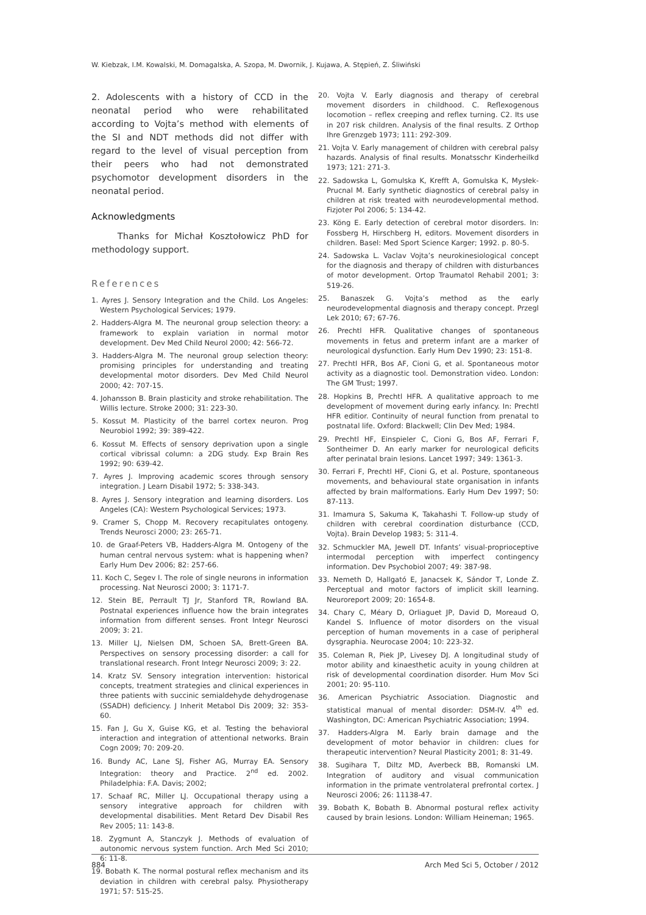W. Kiebzak, I.M. Kowalski, M. Domagalska, A. Szopa, M. Dwornik, J. Kujawa, A. Stępień, Z. Śliwiński
2. Adolescents with a history of CCD in the neonatal period who were rehabilitated according to Vojta’s method with elements of the SI and NDT methods did not differ with regard to the level of visual perception from their peers who had not demonstrated psychomotor development disorders in the neonatal period.
Acknowledgments
Thanks for Michał Kosztołowicz PhD for methodology support.
References
1. Ayres J. Sensory Integration and the Child. Los Angeles: Western Psychological Services; 1979.
2. Hadders-Algra M. The neuronal group selection theory: a framework to explain variation in normal motor development. Dev Med Child Neurol 2000; 42: 566-72.
3. Hadders-Algra M. The neuronal group selection theory: promising principles for understanding and treating developmental motor disorders. Dev Med Child Neurol 2000; 42: 707-15.
4. Johansson B. Brain plasticity and stroke rehabilitation. The Willis lecture. Stroke 2000; 31: 223-30.
5. Kossut M. Plasticity of the barrel cortex neuron. Prog Neurobiol 1992; 39: 389-422.
6. Kossut M. Effects of sensory deprivation upon a single cortical vibrissal column: a 2DG study. Exp Brain Res 1992; 90: 639-42.
7. Ayres J. Improving academic scores through sensory integration. J Learn Disabil 1972; 5: 338-343.
8. Ayres J. Sensory integration and learning disorders. Los Angeles (CA): Western Psychological Services; 1973.
9. Cramer S, Chopp M. Recovery recapitulates ontogeny. Trends Neurosci 2000; 23: 265-71.
10. de Graaf-Peters VB, Hadders-Algra M. Ontogeny of the human central nervous system: what is happening when? Early Hum Dev 2006; 82: 257-66.
11. Koch C, Segev I. The role of single neurons in information processing. Nat Neurosci 2000; 3: 1171-7.
12. Stein BE, Perrault TJ Jr, Stanford TR, Rowland BA. Postnatal experiences influence how the brain integrates information from different senses. Front Integr Neurosci 2009; 3: 21.
13. Miller LJ, Nielsen DM, Schoen SA, Brett-Green BA. Perspectives on sensory processing disorder: a call for translational research. Front Integr Neurosci 2009; 3: 22.
14. Kratz SV. Sensory integration intervention: historical concepts, treatment strategies and clinical experiences in three patients with succinic semialdehyde dehydrogenase (SSADH) deficiency. J Inherit Metabol Dis 2009; 32: 353-60.
15. Fan J, Gu X, Guise KG, et al. Testing the behavioral interaction and integration of attentional networks. Brain Cogn 2009; 70: 209-20.
16. Bundy AC, Lane SJ, Fisher AG, Murray EA. Sensory Integration: theory and Practice. 2<sup>nd</sup> ed. 2002. Philadelphia: F.A. Davis; 2002;
17. Schaaf RC, Miller LJ. Occupational therapy using a sensory integrative approach for children with developmental disabilities. Ment Retard Dev Disabil Res Rev 2005; 11: 143-8.
18. Zygmunt A, Stanczyk J. Methods of evaluation of autonomic nervous system function. Arch Med Sci 2010; 6: 11-8.
19. Bobath K. The normal postural reflex mechanism and its deviation in children with cerebral palsy. Physiotherapy 1971; 57: 515-25.
20. Vojta V. Early diagnosis and therapy of cerebral movement disorders in childhood. C. Reflexogenous locomotion – reflex creeping and reflex turning. C2. Its use in 207 risk children. Analysis of the final results. Z Orthop Ihre Grenzgeb 1973; 111: 292-309.
21. Vojta V. Early management of children with cerebral palsy hazards. Analysis of final results. Monatsschr Kinderheilkd 1973; 121: 271-3.
22. Sadowska L, Gomulska K, Krefft A, Gomulska K, Mysłek-Prucnal M. Early synthetic diagnostics of cerebral palsy in children at risk treated with neurodevelopmental method. Fizjoter Pol 2006; 5: 134-42.
23. Köng E. Early detection of cerebral motor disorders. In: Fossberg H, Hirschberg H, editors. Movement disorders in children. Basel: Med Sport Science Karger; 1992. p. 80-5.
24. Sadowska L. Vaclav Vojta’s neurokinesiological concept for the diagnosis and therapy of children with disturbances of motor development. Ortop Traumatol Rehabil 2001; 3: 519-26.
25. Banaszek G. Vojta’s method as the early neurodevelopmental diagnosis and therapy concept. Przegl Lek 2010; 67; 67-76.
26. Prechtl HFR. Qualitative changes of spontaneous movements in fetus and preterm infant are a marker of neurological dysfunction. Early Hum Dev 1990; 23: 151-8.
27. Prechtl HFR, Bos AF, Cioni G, et al. Spontaneous motor activity as a diagnostic tool. Demonstration video. London: The GM Trust; 1997.
28. Hopkins B, Prechtl HFR. A qualitative approach to me development of movement during early infancy. In: Prechtl HFR editior. Continuity of neural function from prenatal to postnatal life. Oxford: Blackwell; Clin Dev Med; 1984.
29. Prechtl HF, Einspieler C, Cioni G, Bos AF, Ferrari F, Sontheimer D. An early marker for neurological deficits after perinatal brain lesions. Lancet 1997; 349: 1361-3.
30. Ferrari F, Prechtl HF, Cioni G, et al. Posture, spontaneous movements, and behavioural state organisation in infants affected by brain malformations. Early Hum Dev 1997; 50: 87-113.
31. Imamura S, Sakuma K, Takahashi T. Follow-up study of children with cerebral coordination disturbance (CCD, Vojta). Brain Develop 1983; 5: 311-4.
32. Schmuckler MA, Jewell DT. Infants’ visual-proprioceptive intermodal perception with imperfect contingency information. Dev Psychobiol 2007; 49: 387-98.
33. Nemeth D, Hallgató E, Janacsek K, Sándor T, Londe Z. Perceptual and motor factors of implicit skill learning. Neuroreport 2009; 20: 1654-8.
34. Chary C, Méary D, Orliaguet JP, David D, Moreaud O, Kandel S. Influence of motor disorders on the visual perception of human movements in a case of peripheral dysgraphia. Neurocase 2004; 10: 223-32.
35. Coleman R, Piek JP, Livesey DJ. A longitudinal study of motor ability and kinaesthetic acuity in young children at risk of developmental coordination disorder. Hum Mov Sci 2001; 20: 95-110.
36. American Psychiatric Association. Diagnostic and statistical manual of mental disorder: DSM-IV. 4<sup>th</sup> ed. Washington, DC: American Psychiatric Association; 1994.
37. Hadders-Algra M. Early brain damage and the development of motor behavior in children: clues for therapeutic intervention? Neural Plasticity 2001; 8: 31-49.
38. Sugihara T, Diltz MD, Averbeck BB, Romanski LM. Integration of auditory and visual communication information in the primate ventrolateral prefrontal cortex. J Neurosci 2006; 26: 11138-47.
39. Bobath K, Bobath B. Abnormal postural reflex activity caused by brain lesions. London: William Heineman; 1965.
884 Arch Med Sci 5, October / 2012